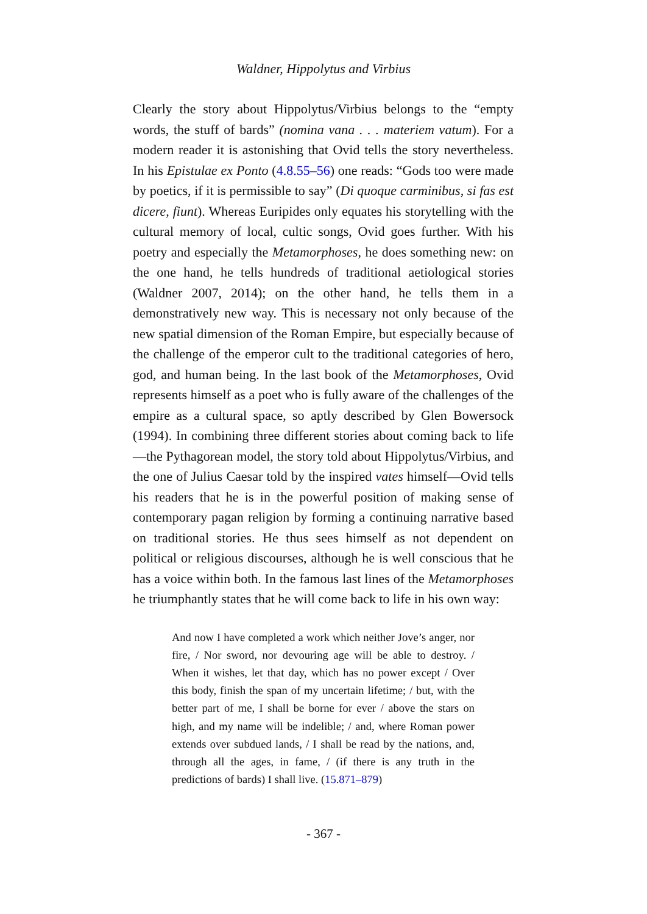Waldner, Hippolytus and Virbius
Clearly the story about Hippolytus/Virbius belongs to the “empty words, the stuff of bards” (nomina vana . . . materiem vatum). For a modern reader it is astonishing that Ovid tells the story nevertheless. In his Epistulae ex Ponto (4.8.55–56) one reads: “Gods too were made by poetics, if it is permissible to say” (Di quoque carminibus, si fas est dicere, fiunt). Whereas Euripides only equates his storytelling with the cultural memory of local, cultic songs, Ovid goes further. With his poetry and especially the Metamorphoses, he does something new: on the one hand, he tells hundreds of traditional aetiological stories (Waldner 2007, 2014); on the other hand, he tells them in a demonstratively new way. This is necessary not only because of the new spatial dimension of the Roman Empire, but especially because of the challenge of the emperor cult to the traditional categories of hero, god, and human being. In the last book of the Metamorphoses, Ovid represents himself as a poet who is fully aware of the challenges of the empire as a cultural space, so aptly described by Glen Bowersock (1994). In combining three different stories about coming back to life—the Pythagorean model, the story told about Hippolytus/Virbius, and the one of Julius Caesar told by the inspired vates himself—Ovid tells his readers that he is in the powerful position of making sense of contemporary pagan religion by forming a continuing narrative based on traditional stories. He thus sees himself as not dependent on political or religious discourses, although he is well conscious that he has a voice within both. In the famous last lines of the Metamorphoses he triumphantly states that he will come back to life in his own way:
And now I have completed a work which neither Jove’s anger, nor fire, / Nor sword, nor devouring age will be able to destroy. / When it wishes, let that day, which has no power except / Over this body, finish the span of my uncertain lifetime; / but, with the better part of me, I shall be borne for ever / above the stars on high, and my name will be indelible; / and, where Roman power extends over subdued lands, / I shall be read by the nations, and, through all the ages, in fame, / (if there is any truth in the predictions of bards) I shall live. (15.871–879)
- 367 -